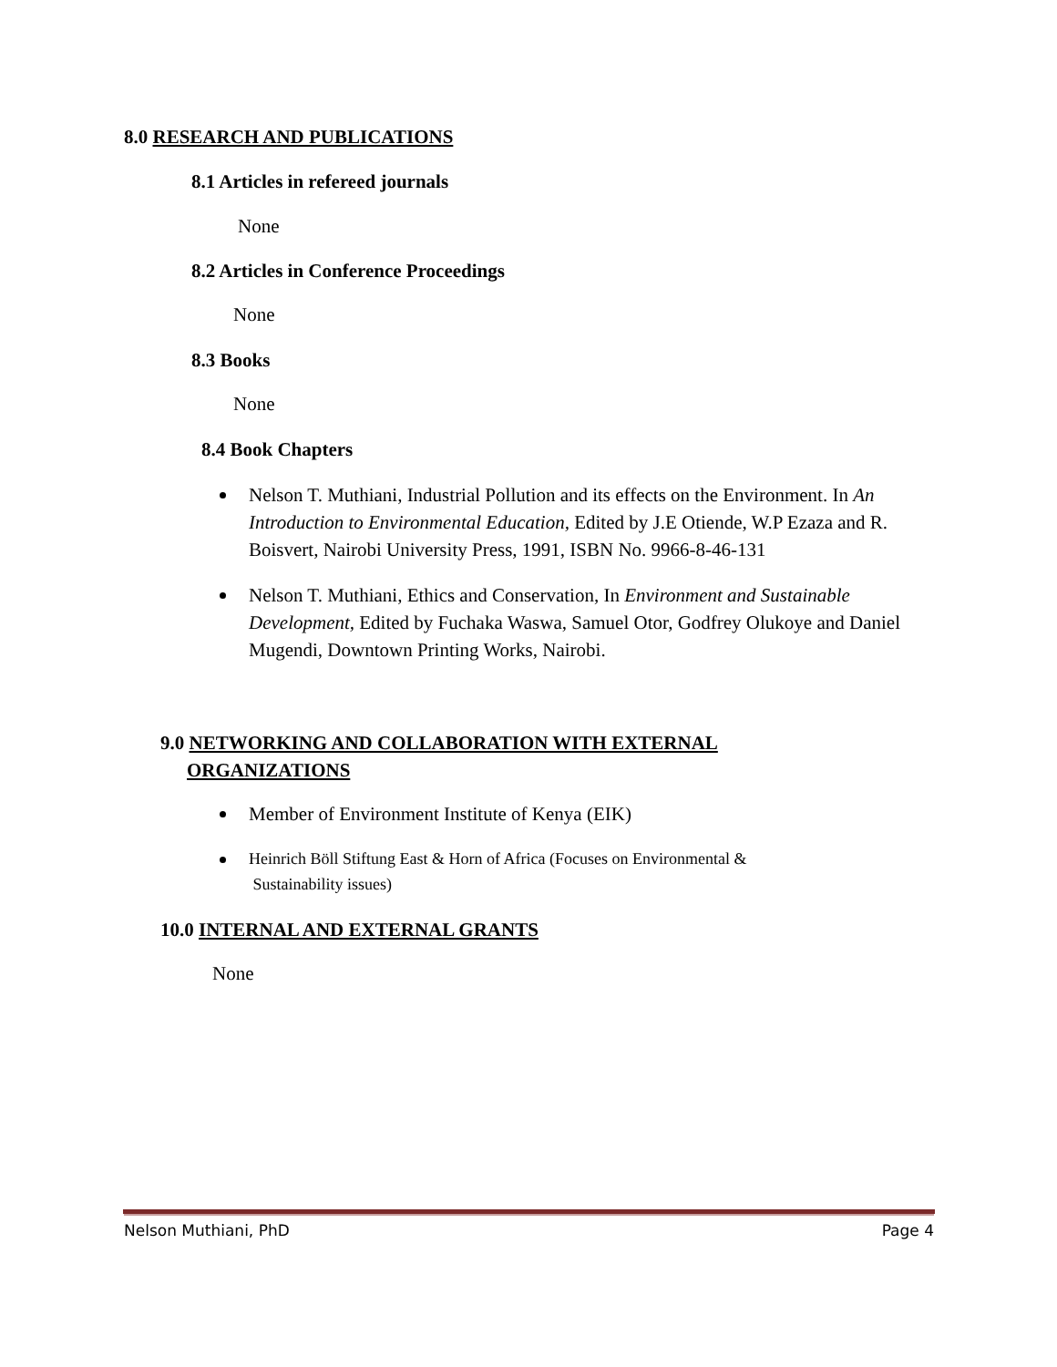8.0 RESEARCH AND PUBLICATIONS
8.1 Articles in refereed journals
None
8.2 Articles in Conference Proceedings
None
8.3 Books
None
8.4 Book Chapters
Nelson T. Muthiani, Industrial Pollution and its effects on the Environment. In An Introduction to Environmental Education, Edited by J.E Otiende, W.P Ezaza and R. Boisvert, Nairobi University Press, 1991, ISBN No. 9966-8-46-131
Nelson T. Muthiani, Ethics and Conservation, In Environment and Sustainable Development, Edited by Fuchaka Waswa, Samuel Otor, Godfrey Olukoye and Daniel Mugendi, Downtown Printing Works, Nairobi.
9.0 NETWORKING AND COLLABORATION WITH EXTERNAL
ORGANIZATIONS
Member of Environment Institute of Kenya (EIK)
Heinrich Böll Stiftung East & Horn of Africa (Focuses on Environmental &
Sustainability issues)
10.0 INTERNAL AND EXTERNAL GRANTS
None
Nelson Muthiani, PhD Page 4